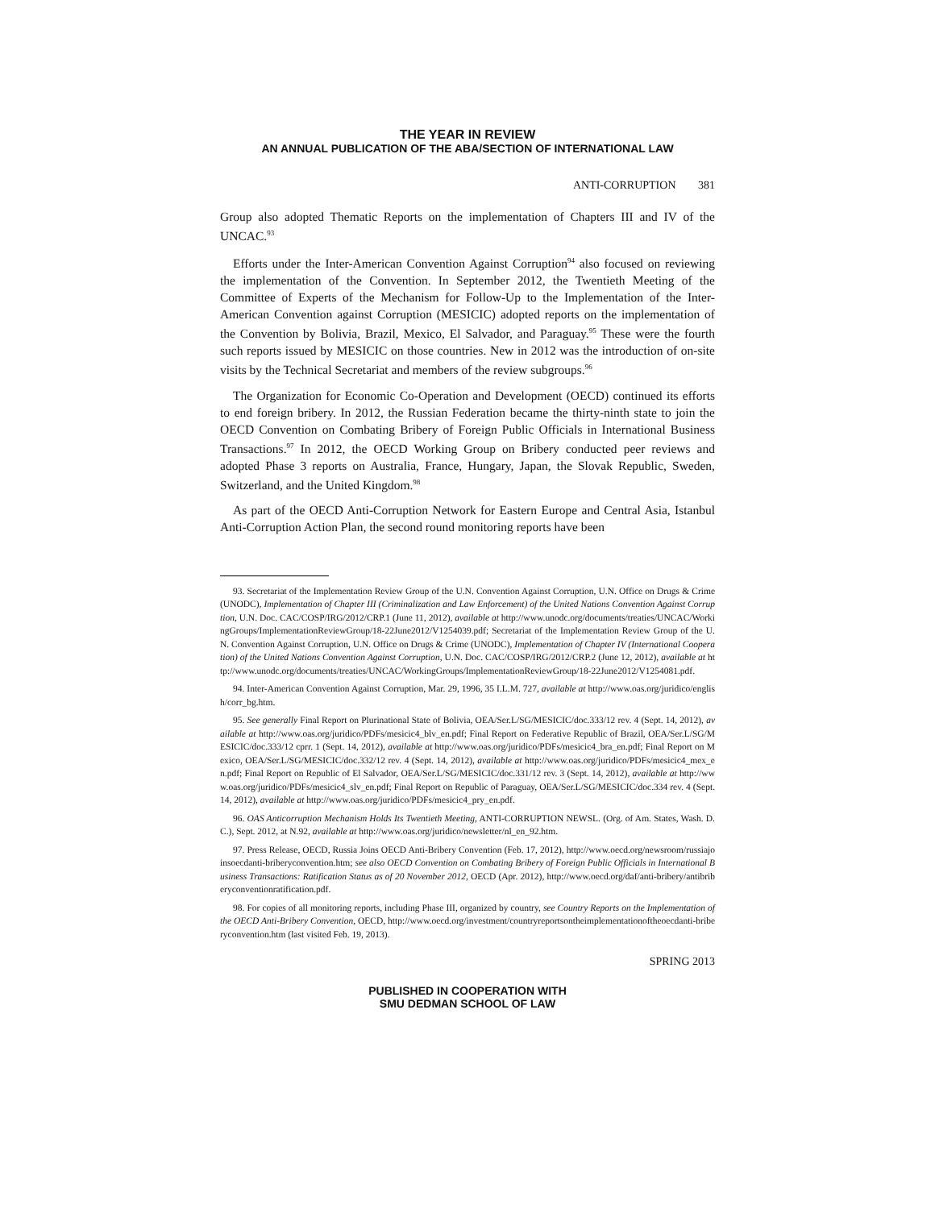THE YEAR IN REVIEW
AN ANNUAL PUBLICATION OF THE ABA/SECTION OF INTERNATIONAL LAW
ANTI-CORRUPTION 381
Group also adopted Thematic Reports on the implementation of Chapters III and IV of the UNCAC.<sup>93</sup>
Efforts under the Inter-American Convention Against Corruption<sup>94</sup> also focused on reviewing the implementation of the Convention. In September 2012, the Twentieth Meeting of the Committee of Experts of the Mechanism for Follow-Up to the Implementation of the Inter-American Convention against Corruption (MESICIC) adopted reports on the implementation of the Convention by Bolivia, Brazil, Mexico, El Salvador, and Paraguay.<sup>95</sup> These were the fourth such reports issued by MESICIC on those countries. New in 2012 was the introduction of on-site visits by the Technical Secretariat and members of the review subgroups.<sup>96</sup>
The Organization for Economic Co-Operation and Development (OECD) continued its efforts to end foreign bribery. In 2012, the Russian Federation became the thirty-ninth state to join the OECD Convention on Combating Bribery of Foreign Public Officials in International Business Transactions.<sup>97</sup> In 2012, the OECD Working Group on Bribery conducted peer reviews and adopted Phase 3 reports on Australia, France, Hungary, Japan, the Slovak Republic, Sweden, Switzerland, and the United Kingdom.<sup>98</sup>
As part of the OECD Anti-Corruption Network for Eastern Europe and Central Asia, Istanbul Anti-Corruption Action Plan, the second round monitoring reports have been
93. Secretariat of the Implementation Review Group of the U.N. Convention Against Corruption, U.N. Office on Drugs & Crime (UNODC), Implementation of Chapter III (Criminalization and Law Enforcement) of the United Nations Convention Against Corruption, U.N. Doc. CAC/COSP/IRG/2012/CRP.1 (June 11, 2012), available at http://www.unodc.org/documents/treaties/UNCAC/WorkingGroups/ImplementationReviewGroup/18-22June2012/V1254039.pdf; Secretariat of the Implementation Review Group of the U.N. Convention Against Corruption, U.N. Office on Drugs & Crime (UNODC), Implementation of Chapter IV (International Cooperation) of the United Nations Convention Against Corruption, U.N. Doc. CAC/COSP/IRG/2012/CRP.2 (June 12, 2012), available at http://www.unodc.org/documents/treaties/UNCAC/WorkingGroups/ImplementationReviewGroup/18-22June2012/V1254081.pdf.
94. Inter-American Convention Against Corruption, Mar. 29, 1996, 35 I.L.M. 727, available at http://www.oas.org/juridico/english/corr_bg.htm.
95. See generally Final Report on Plurinational State of Bolivia, OEA/Ser.L/SG/MESICIC/doc.333/12 rev. 4 (Sept. 14, 2012), available at http://www.oas.org/juridico/PDFs/mesicic4_blv_en.pdf; Final Report on Federative Republic of Brazil, OEA/Ser.L/SG/MESICIC/doc.333/12 cprr. 1 (Sept. 14, 2012), available at http://www.oas.org/juridico/PDFs/mesicic4_bra_en.pdf; Final Report on Mexico, OEA/Ser.L/SG/MESICIC/doc.332/12 rev. 4 (Sept. 14, 2012), available at http://www.oas.org/juridico/PDFs/mesicic4_mex_en.pdf; Final Report on Republic of El Salvador, OEA/Ser.L/SG/MESICIC/doc.331/12 rev. 3 (Sept. 14, 2012), available at http://www.oas.org/juridico/PDFs/mesicic4_slv_en.pdf; Final Report on Republic of Paraguay, OEA/Ser.L/SG/MESICIC/doc.334 rev. 4 (Sept. 14, 2012), available at http://www.oas.org/juridico/PDFs/mesicic4_pry_en.pdf.
96. OAS Anticorruption Mechanism Holds Its Twentieth Meeting, ANTI-CORRUPTION NEWSL. (Org. of Am. States, Wash. D.C.), Sept. 2012, at N.92, available at http://www.oas.org/juridico/newsletter/nl_en_92.htm.
97. Press Release, OECD, Russia Joins OECD Anti-Bribery Convention (Feb. 17, 2012), http://www.oecd.org/newsroom/russiajoinsoecdanti-briberyconvention.htm; see also OECD Convention on Combating Bribery of Foreign Public Officials in International Business Transactions: Ratification Status as of 20 November 2012, OECD (Apr. 2012), http://www.oecd.org/daf/anti-bribery/antibriberyconventionratification.pdf.
98. For copies of all monitoring reports, including Phase III, organized by country, see Country Reports on the Implementation of the OECD Anti-Bribery Convention, OECD, http://www.oecd.org/investment/countryreportsontheimplementationoftheoecdanti-briberyconvention.htm (last visited Feb. 19, 2013).
SPRING 2013
PUBLISHED IN COOPERATION WITH
SMU DEDMAN SCHOOL OF LAW